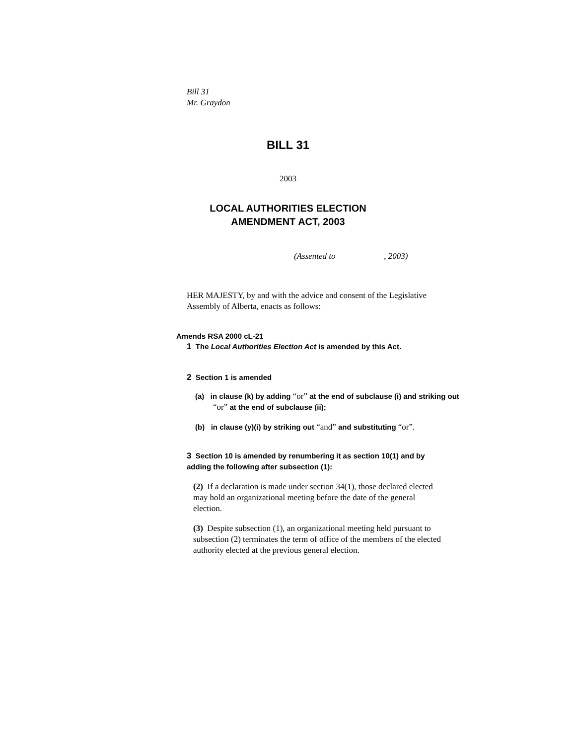Bill 31
Mr. Graydon
BILL 31
2003
LOCAL AUTHORITIES ELECTION
AMENDMENT ACT, 2003
(Assented to , 2003)
HER MAJESTY, by and with the advice and consent of the Legislative Assembly of Alberta, enacts as follows:
Amends RSA 2000 cL-21
1 The Local Authorities Election Act is amended by this Act.
2 Section 1 is amended
(a) in clause (k) by adding “or” at the end of subclause (i) and striking out “or” at the end of subclause (ii);
(b) in clause (y)(i) by striking out “and” and substituting “or”.
3 Section 10 is amended by renumbering it as section 10(1) and by adding the following after subsection (1):
(2) If a declaration is made under section 34(1), those declared elected may hold an organizational meeting before the date of the general election.
(3) Despite subsection (1), an organizational meeting held pursuant to subsection (2) terminates the term of office of the members of the elected authority elected at the previous general election.